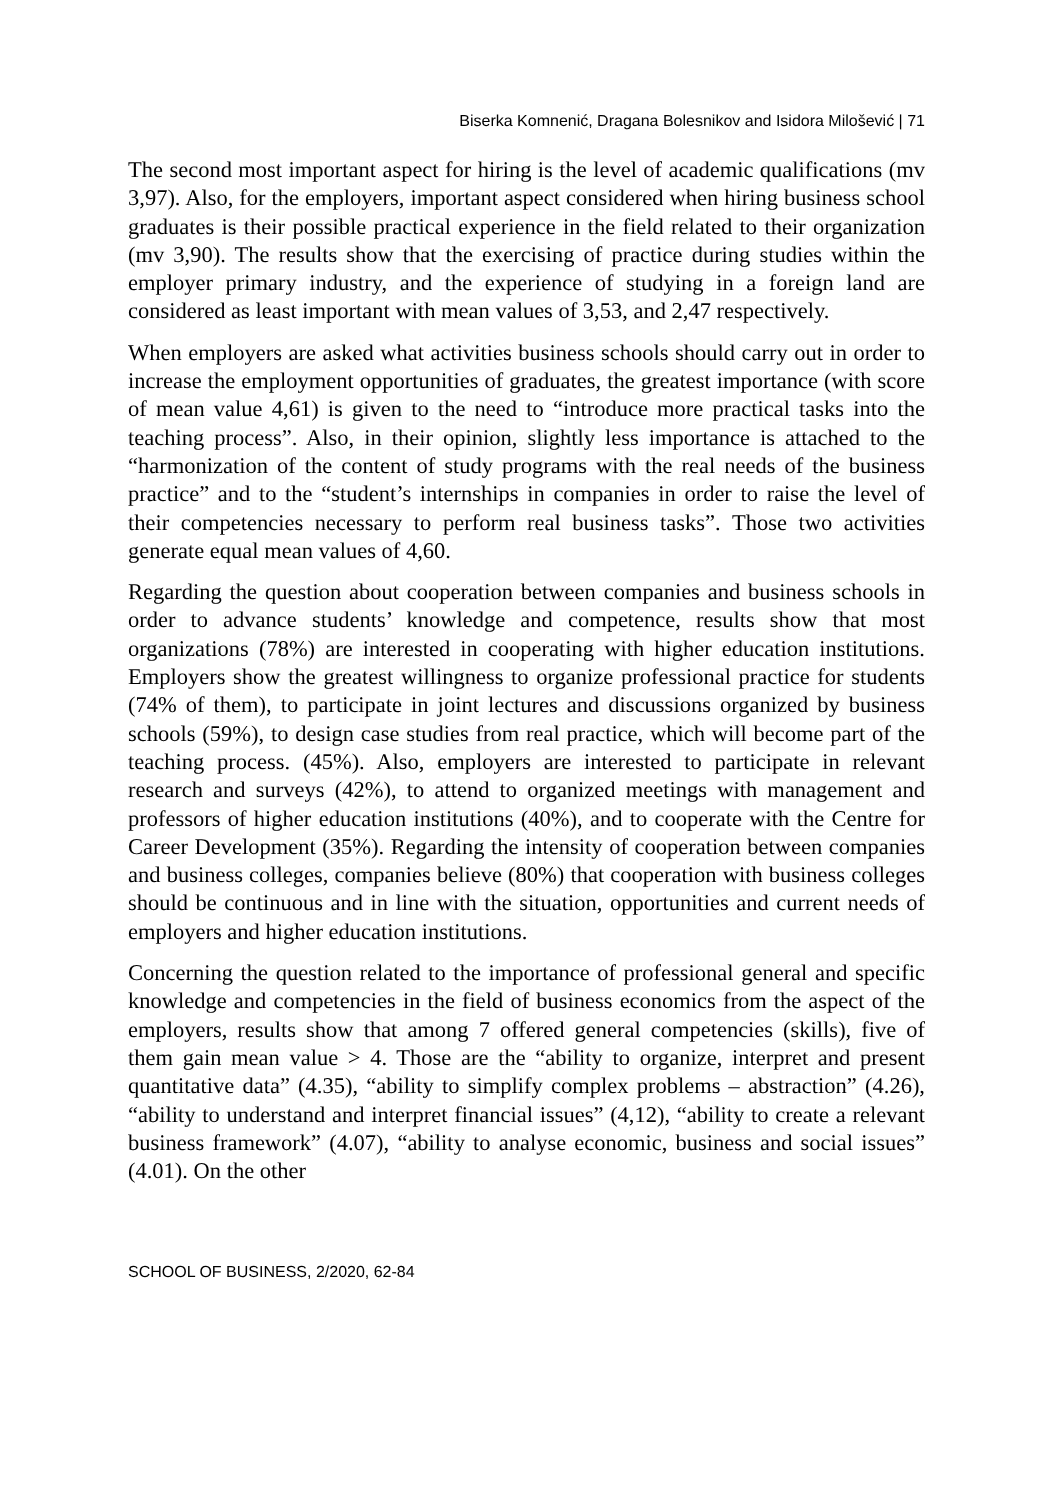Biserka Komnenić, Dragana Bolesnikov and Isidora Milošević | 71
The second most important aspect for hiring is the level of academic qualifications (mv 3,97). Also, for the employers, important aspect considered when hiring business school graduates is their possible practical experience in the field related to their organization (mv 3,90). The results show that the exercising of practice during studies within the employer primary industry, and the experience of studying in a foreign land are considered as least important with mean values of 3,53, and 2,47 respectively.
When employers are asked what activities business schools should carry out in order to increase the employment opportunities of graduates, the greatest importance (with score of mean value 4,61) is given to the need to “introduce more practical tasks into the teaching process”. Also, in their opinion, slightly less importance is attached to the “harmonization of the content of study programs with the real needs of the business practice” and to the “student’s internships in companies in order to raise the level of their competencies necessary to perform real business tasks”. Those two activities generate equal mean values of 4,60.
Regarding the question about cooperation between companies and business schools in order to advance students’ knowledge and competence, results show that most organizations (78%) are interested in cooperating with higher education institutions. Employers show the greatest willingness to organize professional practice for students (74% of them), to participate in joint lectures and discussions organized by business schools (59%), to design case studies from real practice, which will become part of the teaching process. (45%). Also, employers are interested to participate in relevant research and surveys (42%), to attend to organized meetings with management and professors of higher education institutions (40%), and to cooperate with the Centre for Career Development (35%). Regarding the intensity of cooperation between companies and business colleges, companies believe (80%) that cooperation with business colleges should be continuous and in line with the situation, opportunities and current needs of employers and higher education institutions.
Concerning the question related to the importance of professional general and specific knowledge and competencies in the field of business economics from the aspect of the employers, results show that among 7 offered general competencies (skills), five of them gain mean value > 4. Those are the “ability to organize, interpret and present quantitative data” (4.35), “ability to simplify complex problems – abstraction” (4.26), “ability to understand and interpret financial issues” (4,12), “ability to create a relevant business framework” (4.07), “ability to analyse economic, business and social issues” (4.01). On the other
SCHOOL OF BUSINESS, 2/2020, 62-84